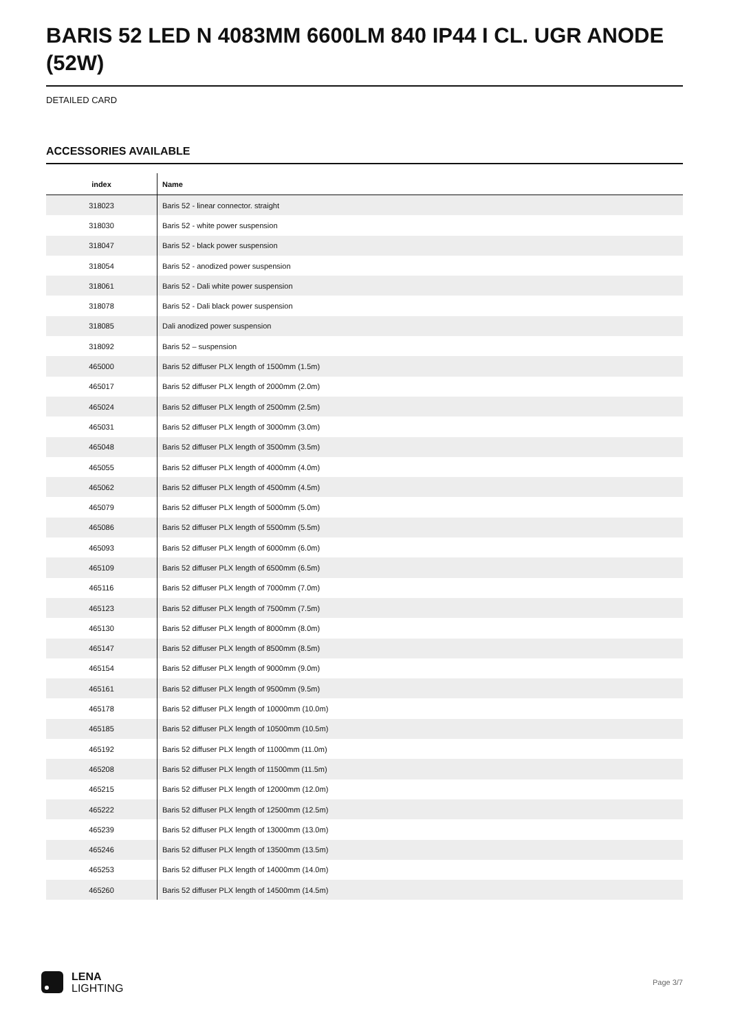BARIS 52 LED N 4083MM 6600LM 840 IP44 I CL. UGR ANODE (52W)
DETAILED CARD
ACCESSORIES AVAILABLE
| index | Name |
| --- | --- |
| 318023 | Baris 52 - linear connector. straight |
| 318030 | Baris 52 - white power suspension |
| 318047 | Baris 52 - black power suspension |
| 318054 | Baris 52 - anodized power suspension |
| 318061 | Baris 52 - Dali white power suspension |
| 318078 | Baris 52 - Dali black power suspension |
| 318085 | Dali anodized power suspension |
| 318092 | Baris 52 – suspension |
| 465000 | Baris 52 diffuser PLX length of 1500mm (1.5m) |
| 465017 | Baris 52 diffuser PLX length of 2000mm (2.0m) |
| 465024 | Baris 52 diffuser PLX length of 2500mm (2.5m) |
| 465031 | Baris 52 diffuser PLX length of 3000mm (3.0m) |
| 465048 | Baris 52 diffuser PLX length of 3500mm (3.5m) |
| 465055 | Baris 52 diffuser PLX length of 4000mm (4.0m) |
| 465062 | Baris 52 diffuser PLX length of 4500mm (4.5m) |
| 465079 | Baris 52 diffuser PLX length of 5000mm (5.0m) |
| 465086 | Baris 52 diffuser PLX length of 5500mm (5.5m) |
| 465093 | Baris 52 diffuser PLX length of 6000mm (6.0m) |
| 465109 | Baris 52 diffuser PLX length of 6500mm (6.5m) |
| 465116 | Baris 52 diffuser PLX length of 7000mm (7.0m) |
| 465123 | Baris 52 diffuser PLX length of 7500mm (7.5m) |
| 465130 | Baris 52 diffuser PLX length of 8000mm (8.0m) |
| 465147 | Baris 52 diffuser PLX length of 8500mm (8.5m) |
| 465154 | Baris 52 diffuser PLX length of 9000mm (9.0m) |
| 465161 | Baris 52 diffuser PLX length of 9500mm (9.5m) |
| 465178 | Baris 52 diffuser PLX length of 10000mm (10.0m) |
| 465185 | Baris 52 diffuser PLX length of 10500mm (10.5m) |
| 465192 | Baris 52 diffuser PLX length of 11000mm (11.0m) |
| 465208 | Baris 52 diffuser PLX length of 11500mm (11.5m) |
| 465215 | Baris 52 diffuser PLX length of 12000mm (12.0m) |
| 465222 | Baris 52 diffuser PLX length of 12500mm (12.5m) |
| 465239 | Baris 52 diffuser PLX length of 13000mm (13.0m) |
| 465246 | Baris 52 diffuser PLX length of 13500mm (13.5m) |
| 465253 | Baris 52 diffuser PLX length of 14000mm (14.0m) |
| 465260 | Baris 52 diffuser PLX length of 14500mm (14.5m) |
LENA
LIGHTING
Page 3/7